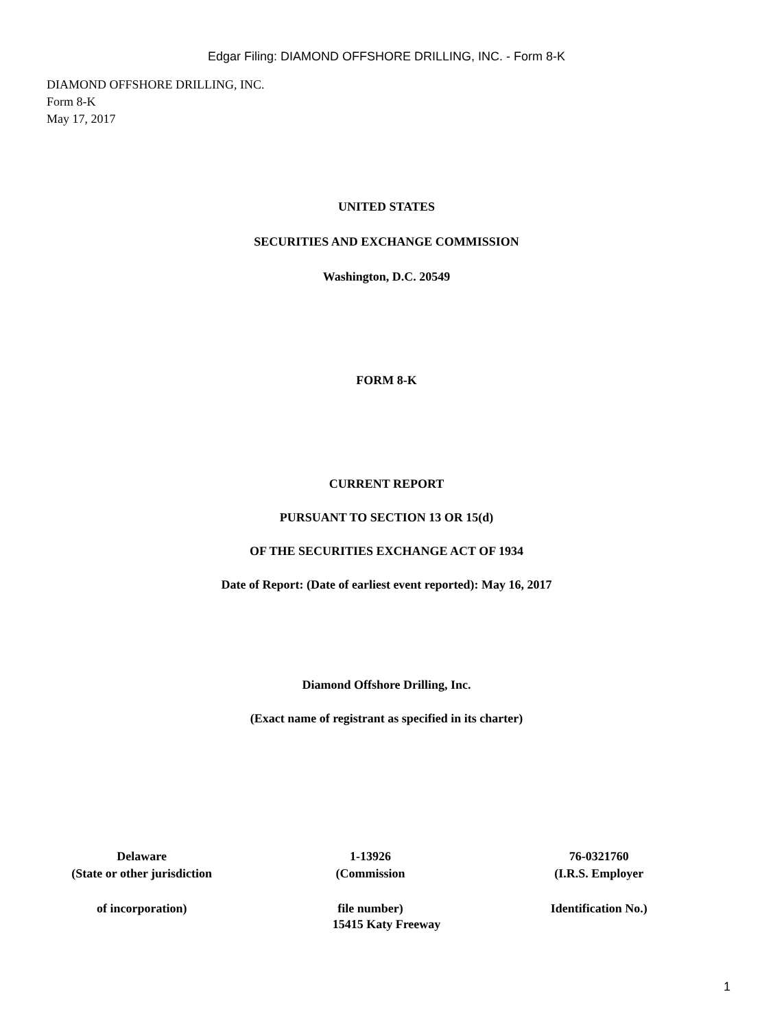Edgar Filing: DIAMOND OFFSHORE DRILLING, INC. - Form 8-K
DIAMOND OFFSHORE DRILLING, INC.
Form 8-K
May 17, 2017
UNITED STATES
SECURITIES AND EXCHANGE COMMISSION
Washington, D.C. 20549
FORM 8-K
CURRENT REPORT
PURSUANT TO SECTION 13 OR 15(d)
OF THE SECURITIES EXCHANGE ACT OF 1934
Date of Report: (Date of earliest event reported): May 16, 2017
Diamond Offshore Drilling, Inc.
(Exact name of registrant as specified in its charter)
| Delaware (State or other jurisdiction | 1-13926 (Commission | 76-0321760 (I.R.S. Employer |
| of incorporation) | file number) | Identification No.) |
15415 Katy Freeway
1